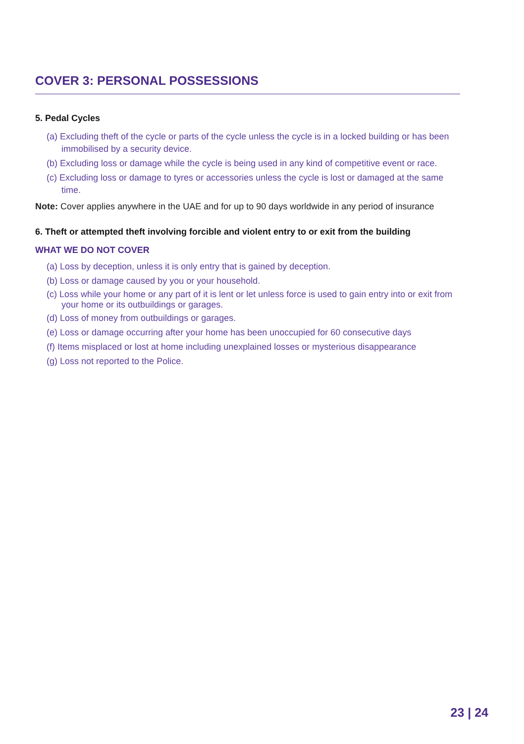COVER 3: PERSONAL POSSESSIONS
5. Pedal Cycles
(a) Excluding theft of the cycle or parts of the cycle unless the cycle is in a locked building or has been immobilised by a security device.
(b) Excluding loss or damage while the cycle is being used in any kind of competitive event or race.
(c) Excluding loss or damage to tyres or accessories unless the cycle is lost or damaged at the same time.
Note: Cover applies anywhere in the UAE and for up to 90 days worldwide in any period of insurance
6. Theft or attempted theft involving forcible and violent entry to or exit from the building
WHAT WE DO NOT COVER
(a) Loss by deception, unless it is only entry that is gained by deception.
(b) Loss or damage caused by you or your household.
(c) Loss while your home or any part of it is lent or let unless force is used to gain entry into or exit from your home or its outbuildings or garages.
(d) Loss of money from outbuildings or garages.
(e) Loss or damage occurring after your home has been unoccupied for 60 consecutive days
(f) Items misplaced or lost at home including unexplained losses or mysterious disappearance
(g) Loss not reported to the Police.
23 | 24